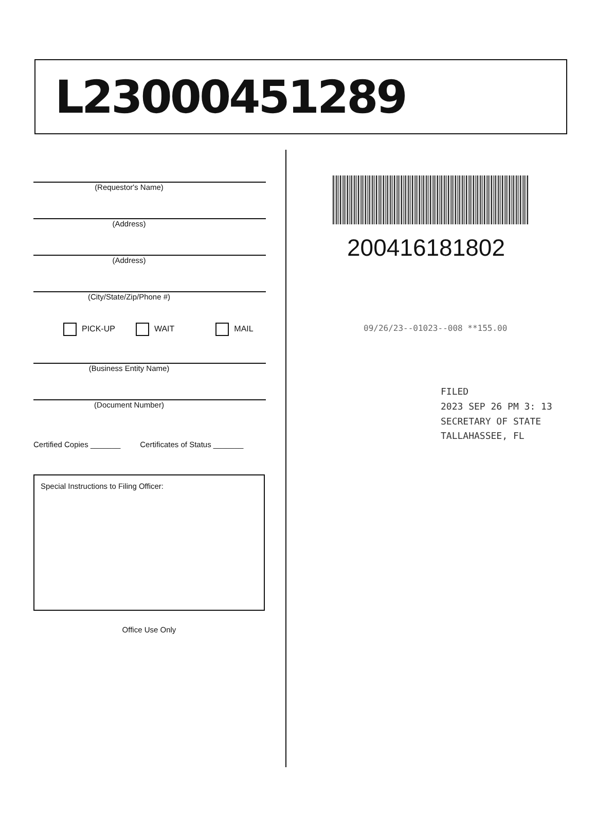L23000451289
(Requestor's Name)
(Address)
(Address)
(City/State/Zip/Phone #)
PICK-UP WAIT MAIL
(Business Entity Name)
(Document Number)
Certified Copies _______ Certificates of Status _______
Special Instructions to Filing Officer:
Office Use Only
200416181802
09/26/23--01023--008 **155.00
FILED
2023 SEP 26 PM 3: 13
SECRETARY OF STATE
TALLAHASSEE, FL